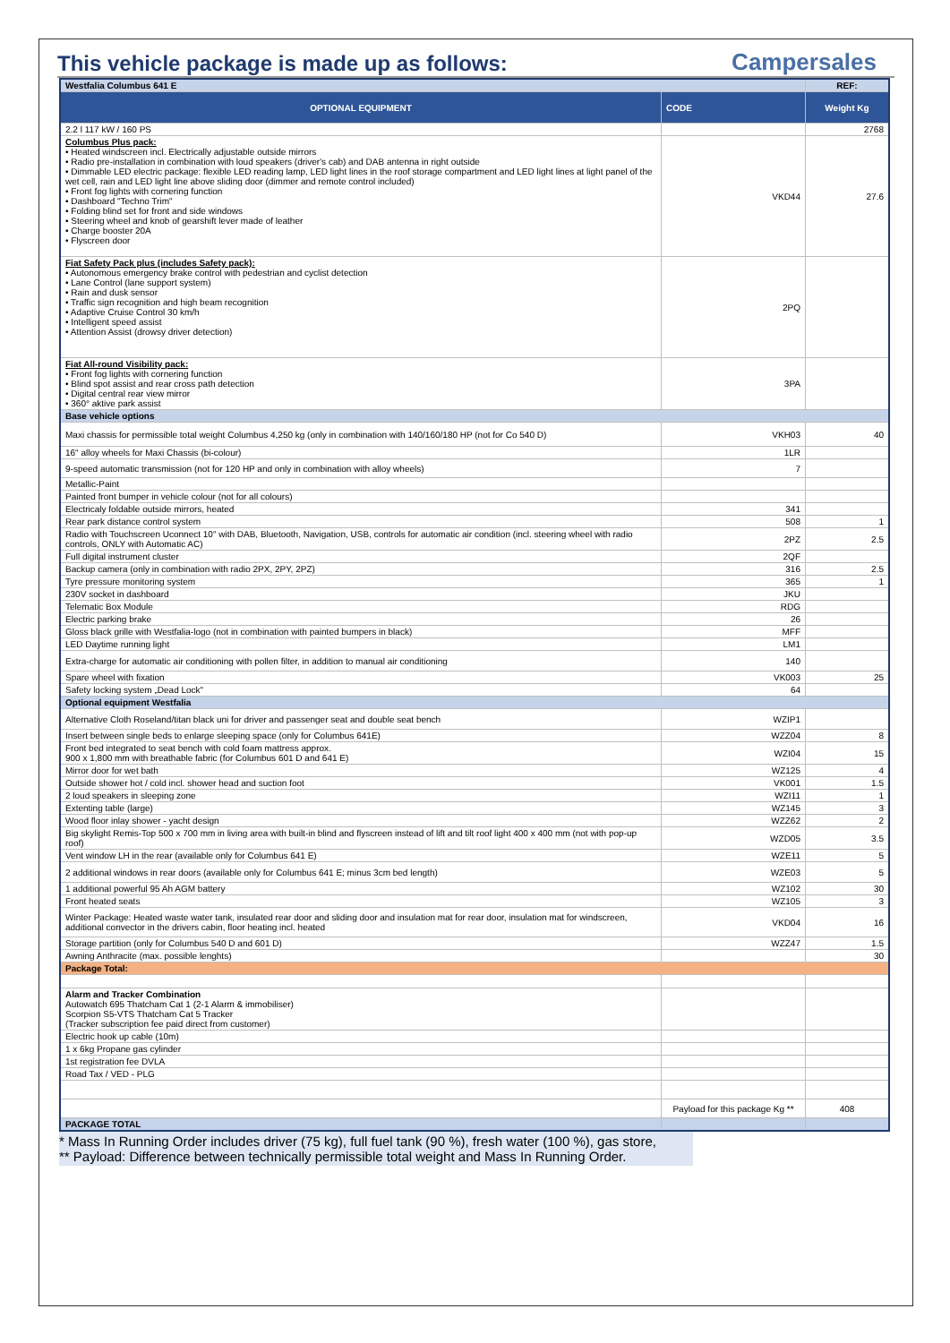This vehicle package is made up as follows:
Campersales
| Westfalia Columbus 641 E | | REF: |
| OPTIONAL EQUIPMENT | CODE | Weight Kg |
| 2.2 l 117 kW / 160 PS | | 2768 |
| Columbus Plus pack: • Heated windscreen incl. Electrically adjustable outside mirrors • Radio pre-installation in combination with loud speakers (driver's cab) and DAB antenna in right outside • Dimmable LED electric package: flexible LED reading lamp, LED light lines in the roof storage compartment and LED light lines at light panel of the wet cell, rain and LED light line above sliding door (dimmer and remote control included) • Front fog lights with cornering function • Dashboard "Techno Trim" • Folding blind set for front and side windows • Steering wheel and knob of gearshift lever made of leather • Charge booster 20A • Flyscreen door | VKD44 | 27.6 |
| Fiat Safety Pack plus (includes Safety pack): • Autonomous emergency brake control with pedestrian and cyclist detection • Lane Control (lane support system) • Rain and dusk sensor • Traffic sign recognition and high beam recognition • Adaptive Cruise Control 30 km/h • Intelligent speed assist • Attention Assist (drowsy driver detection) | 2PQ | |
| Fiat All-round Visibility pack: • Front fog lights with cornering function • Blind spot assist and rear cross path detection • Digital central rear view mirror • 360° aktive park assist | 3PA | |
| Base vehicle options | | |
| Maxi chassis for permissible total weight Columbus 4,250 kg (only in combination with 140/160/180 HP (not for Co 540 D) | VKH03 | 40 |
| 16" alloy wheels for Maxi Chassis (bi-colour) | 1LR | |
| 9-speed automatic transmission (not for 120 HP and only in combination with alloy wheels) | 7 | |
| Metallic-Paint | | |
| Painted front bumper in vehicle colour (not for all colours) | | |
| Electricaly foldable outside mirrors, heated | 341 | |
| Rear park distance control system | 508 | 1 |
| Radio with Touchscreen Uconnect 10" with DAB, Bluetooth, Navigation, USB, controls for automatic air condition (incl. steering wheel with radio controls, ONLY with Automatic AC) | 2PZ | 2.5 |
| Full digital instrument cluster | 2QF | |
| Backup camera (only in combination with radio 2PX, 2PY, 2PZ) | 316 | 2.5 |
| Tyre pressure monitoring system | 365 | 1 |
| 230V socket in dashboard | JKU | |
| Telematic Box Module | RDG | |
| Electric parking brake | 26 | |
| Gloss black grille with Westfalia-logo (not in combination with painted bumpers in black) | MFF | |
| LED Daytime running light | LM1 | |
| Extra-charge for automatic air conditioning with pollen filter, in addition to manual air conditioning | 140 | |
| Spare wheel with fixation | VK003 | 25 |
| Safety locking system „Dead Lock" | 64 | |
| Optional equipment Westfalia | | |
| Alternative Cloth Roseland/titan black uni for driver and passenger seat and double seat bench | WZIP1 | |
| Insert between single beds to enlarge sleeping space (only for Columbus 641E) | WZZ04 | 8 |
| Front bed integrated to seat bench with cold foam mattress approx. 900 x 1,800 mm with breathable fabric (for Columbus 601 D and 641 E) | WZI04 | 15 |
| Mirror door for wet bath | WZ125 | 4 |
| Outside shower hot / cold incl. shower head and suction foot | VK001 | 1.5 |
| 2 loud speakers in sleeping zone | WZI11 | 1 |
| Extenting table (large) | WZ145 | 3 |
| Wood floor inlay shower - yacht design | WZZ62 | 2 |
| Big skylight Remis-Top 500 x 700 mm in living area with built-in blind and flyscreen instead of lift and tilt roof light 400 x 400 mm (not with pop-up roof) | WZD05 | 3.5 |
| Vent window LH in the rear (available only for Columbus 641 E) | WZE11 | 5 |
| 2 additional windows in rear doors (available only for Columbus 641 E; minus 3cm bed length) | WZE03 | 5 |
| 1 additional powerful 95 Ah AGM battery | WZ102 | 30 |
| Front heated seats | WZ105 | 3 |
| Winter Package: Heated waste water tank, insulated rear door and sliding door and insulation mat for rear door, insulation mat for windscreen, additional convector in the drivers cabin, floor heating incl. heated | VKD04 | 16 |
| Storage partition (only for Columbus 540 D and 601 D) | WZZ47 | 1.5 |
| Awning Anthracite (max. possible lenghts) | | 30 |
| Package Total: | | |
| Alarm and Tracker Combination Autowatch 695 Thatcham Cat 1 (2-1 Alarm & immobiliser) Scorpion S5-VTS Thatcham Cat 5 Tracker (Tracker subscription fee paid direct from customer) | | |
| Electric hook up cable (10m) | | |
| 1 x 6kg Propane gas cylinder | | |
| 1st registration fee DVLA | | |
| Road Tax / VED - PLG | | |
| | Payload for this package Kg ** | 408 |
| PACKAGE TOTAL | | |
* Mass In Running Order includes driver (75 kg), full fuel tank (90 %), fresh water (100 %), gas store,
** Payload: Difference between technically permissible total weight and Mass In Running Order.